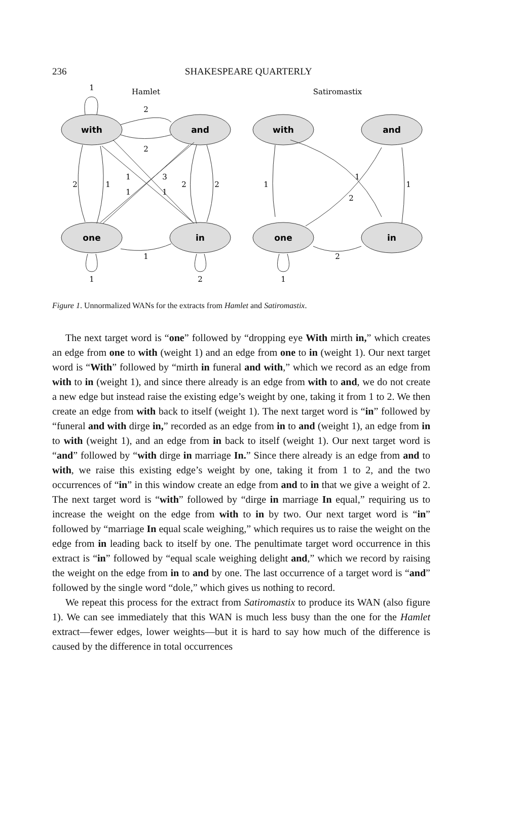236
SHAKESPEARE QUARTERLY
with
and
one
in
with
and
one
in
Hamlet
Satiromastix
1
2
2
2
1
1
3
1
1
2
2
1
1
2
1
1
2
1
2
1
Figure 1. Unnormalized WANs for the extracts from Hamlet and Satiromastix.
The next target word is “one” followed by “dropping eye With mirth in,” which creates an edge from one to with (weight 1) and an edge from one to in (weight 1). Our next target word is “With” followed by “mirth in funeral and with,” which we record as an edge from with to in (weight 1), and since there already is an edge from with to and, we do not create a new edge but instead raise the existing edge’s weight by one, taking it from 1 to 2. We then create an edge from with back to itself (weight 1). The next target word is “in” followed by “funeral and with dirge in,” recorded as an edge from in to and (weight 1), an edge from in to with (weight 1), and an edge from in back to itself (weight 1). Our next target word is “and” followed by “with dirge in marriage In.” Since there already is an edge from and to with, we raise this existing edge’s weight by one, taking it from 1 to 2, and the two occurrences of “in” in this window create an edge from and to in that we give a weight of 2. The next target word is “with” followed by “dirge in marriage In equal,” requiring us to increase the weight on the edge from with to in by two. Our next target word is “in” followed by “marriage In equal scale weighing,” which requires us to raise the weight on the edge from in leading back to itself by one. The penultimate target word occurrence in this extract is “in” followed by “equal scale weighing delight and,” which we record by raising the weight on the edge from in to and by one. The last occurrence of a target word is “and” followed by the single word “dole,” which gives us nothing to record.
We repeat this process for the extract from Satiromastix to produce its WAN (also figure 1). We can see immediately that this WAN is much less busy than the one for the Hamlet extract—fewer edges, lower weights—but it is hard to say how much of the difference is caused by the difference in total occurrences